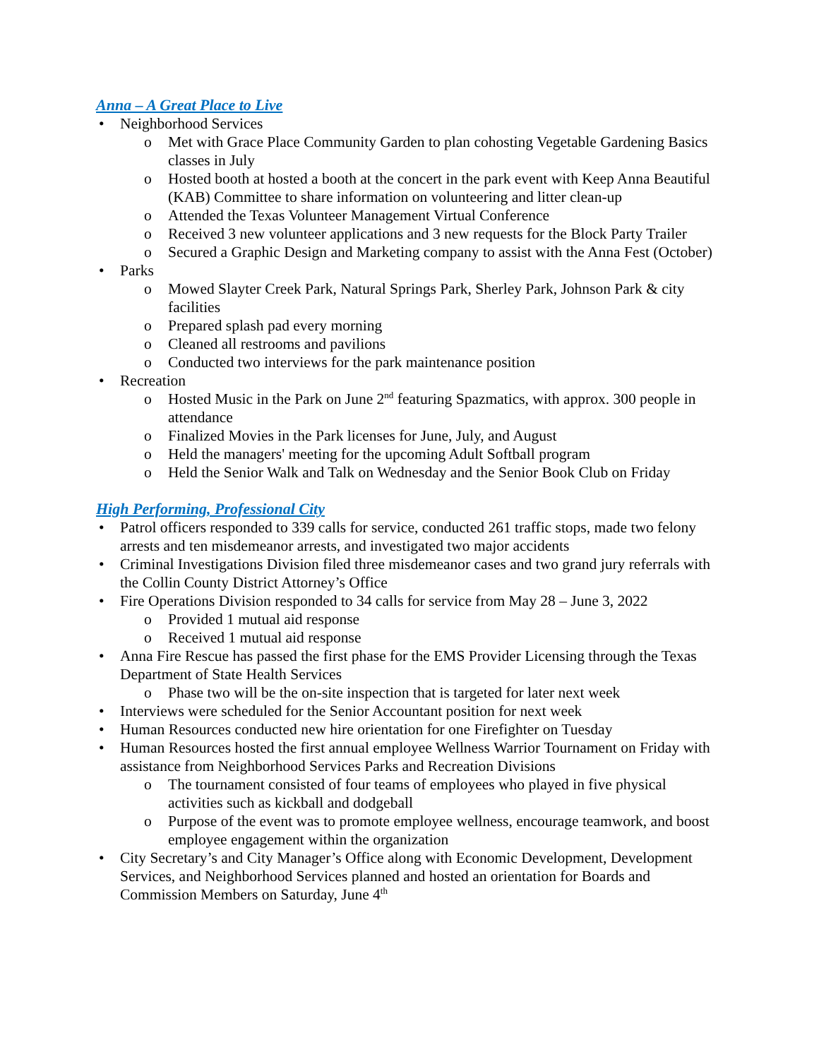Anna – A Great Place to Live
• Neighborhood Services
o Met with Grace Place Community Garden to plan cohosting Vegetable Gardening Basics classes in July
o Hosted booth at hosted a booth at the concert in the park event with Keep Anna Beautiful (KAB) Committee to share information on volunteering and litter clean-up
o Attended the Texas Volunteer Management Virtual Conference
o Received 3 new volunteer applications and 3 new requests for the Block Party Trailer
o Secured a Graphic Design and Marketing company to assist with the Anna Fest (October)
• Parks
o Mowed Slayter Creek Park, Natural Springs Park, Sherley Park, Johnson Park & city facilities
o Prepared splash pad every morning
o Cleaned all restrooms and pavilions
o Conducted two interviews for the park maintenance position
• Recreation
o Hosted Music in the Park on June 2<sup>nd</sup> featuring Spazmatics, with approx. 300 people in attendance
o Finalized Movies in the Park licenses for June, July, and August
o Held the managers' meeting for the upcoming Adult Softball program
o Held the Senior Walk and Talk on Wednesday and the Senior Book Club on Friday
High Performing, Professional City
• Patrol officers responded to 339 calls for service, conducted 261 traffic stops, made two felony arrests and ten misdemeanor arrests, and investigated two major accidents
• Criminal Investigations Division filed three misdemeanor cases and two grand jury referrals with the Collin County District Attorney’s Office
• Fire Operations Division responded to 34 calls for service from May 28 – June 3, 2022
o Provided 1 mutual aid response
o Received 1 mutual aid response
• Anna Fire Rescue has passed the first phase for the EMS Provider Licensing through the Texas Department of State Health Services
o Phase two will be the on-site inspection that is targeted for later next week
• Interviews were scheduled for the Senior Accountant position for next week
• Human Resources conducted new hire orientation for one Firefighter on Tuesday
• Human Resources hosted the first annual employee Wellness Warrior Tournament on Friday with assistance from Neighborhood Services Parks and Recreation Divisions
o The tournament consisted of four teams of employees who played in five physical activities such as kickball and dodgeball
o Purpose of the event was to promote employee wellness, encourage teamwork, and boost employee engagement within the organization
• City Secretary’s and City Manager’s Office along with Economic Development, Development Services, and Neighborhood Services planned and hosted an orientation for Boards and Commission Members on Saturday, June 4<sup>th</sup>